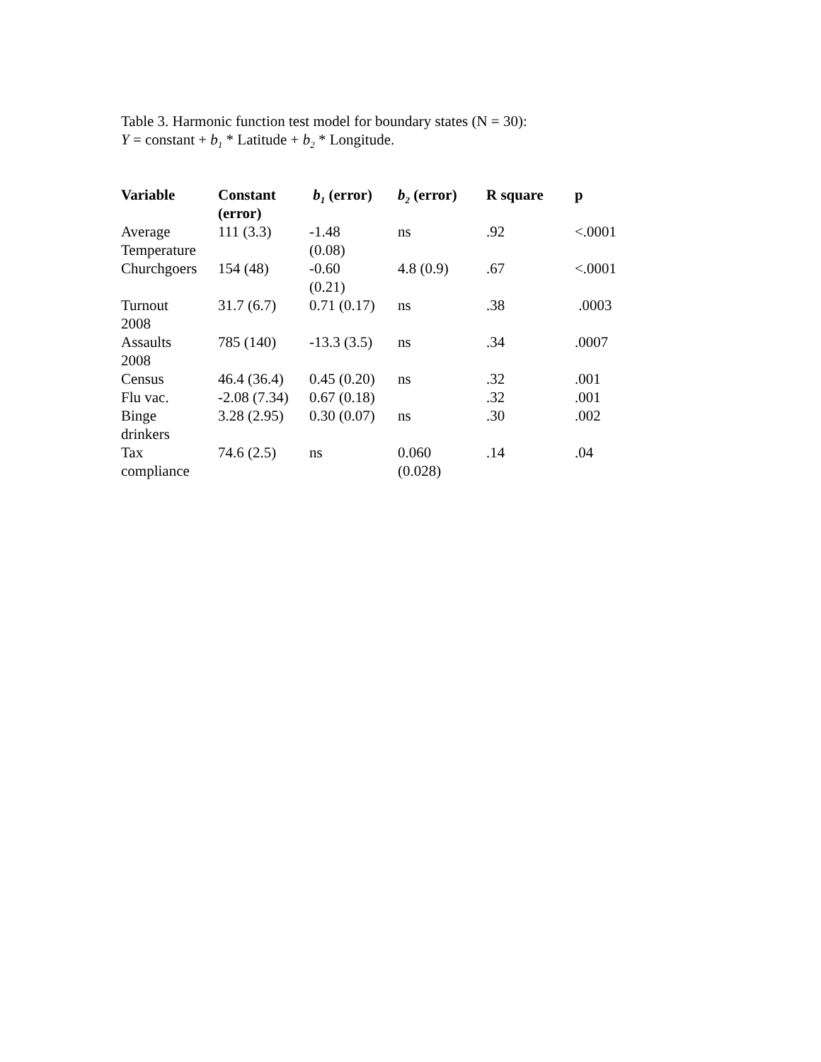Table 3. Harmonic function test model for boundary states (N = 30):
Y = constant + b<sub>1</sub> * Latitude + b<sub>2</sub> * Longitude.
| Variable | Constant (error) | b<sub>1</sub> (error) | b<sub>2</sub> (error) | R square | p |
| --- | --- | --- | --- | --- | --- |
| Average Temperature | 111 (3.3) | -1.48 (0.08) | ns | .92 | <.0001 |
| Churchgoers | 154 (48) | -0.60 (0.21) | 4.8 (0.9) | .67 | <.0001 |
| Turnout 2008 | 31.7 (6.7) | 0.71 (0.17) | ns | .38 | .0003 |
| Assaults 2008 | 785 (140) | -13.3 (3.5) | ns | .34 | .0007 |
| Census | 46.4 (36.4) | 0.45 (0.20) | ns | .32 | .001 |
| Flu vac. | -2.08 (7.34) | 0.67 (0.18) | | .32 | .001 |
| Binge drinkers | 3.28 (2.95) | 0.30 (0.07) | ns | .30 | .002 |
| Tax compliance | 74.6 (2.5) | ns | 0.060 (0.028) | .14 | .04 |